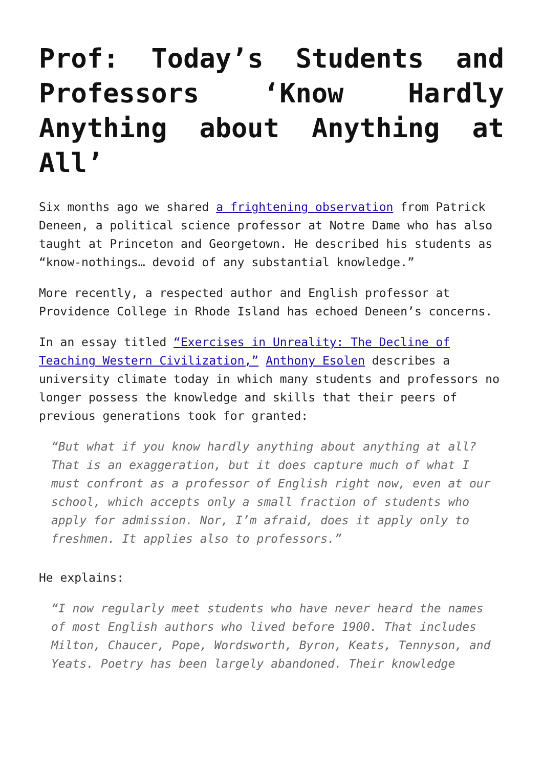Prof: Today’s Students and Professors ‘Know Hardly Anything about Anything at All’
Six months ago we shared a frightening observation from Patrick Deneen, a political science professor at Notre Dame who has also taught at Princeton and Georgetown. He described his students as “know-nothings… devoid of any substantial knowledge.”
More recently, a respected author and English professor at Providence College in Rhode Island has echoed Deneen’s concerns.
In an essay titled “Exercises in Unreality: The Decline of Teaching Western Civilization,” Anthony Esolen describes a university climate today in which many students and professors no longer possess the knowledge and skills that their peers of previous generations took for granted:
“But what if you know hardly anything about anything at all? That is an exaggeration, but it does capture much of what I must confront as a professor of English right now, even at our school, which accepts only a small fraction of students who apply for admission. Nor, I’m afraid, does it apply only to freshmen. It applies also to professors.”
He explains:
“I now regularly meet students who have never heard the names of most English authors who lived before 1900. That includes Milton, Chaucer, Pope, Wordsworth, Byron, Keats, Tennyson, and Yeats. Poetry has been largely abandoned. Their knowledge